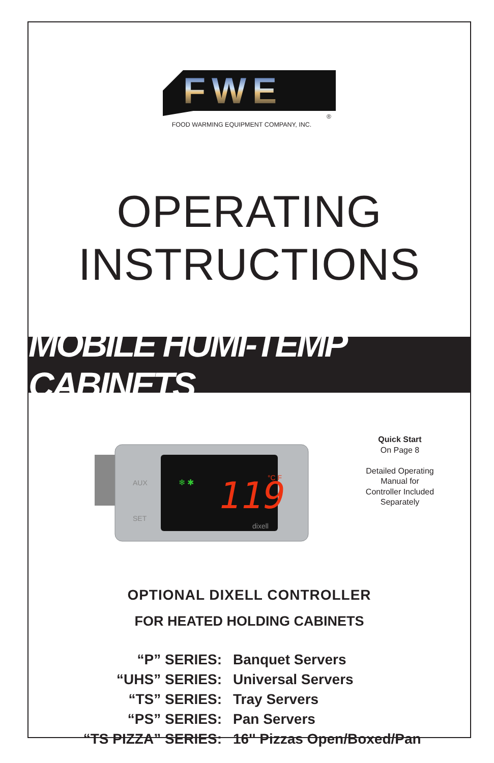FWE
®
FOOD WARMING EQUIPMENT COMPANY, INC.
OPERATING
INSTRUCTIONS
MOBILE HUMI-TEMP CABINETS
❄ ✱
119
°C F
AUX
SET
dixell
Quick Start
On Page 8
Detailed Operating Manual for Controller Included Separately
OPTIONAL DIXELL CONTROLLER
FOR HEATED HOLDING CABINETS
“P” SERIES: Banquet Servers
“UHS” SERIES: Universal Servers
“TS” SERIES: Tray Servers
“PS” SERIES: Pan Servers
“TS PIZZA” SERIES: 16'' Pizzas Open/Boxed/Pan